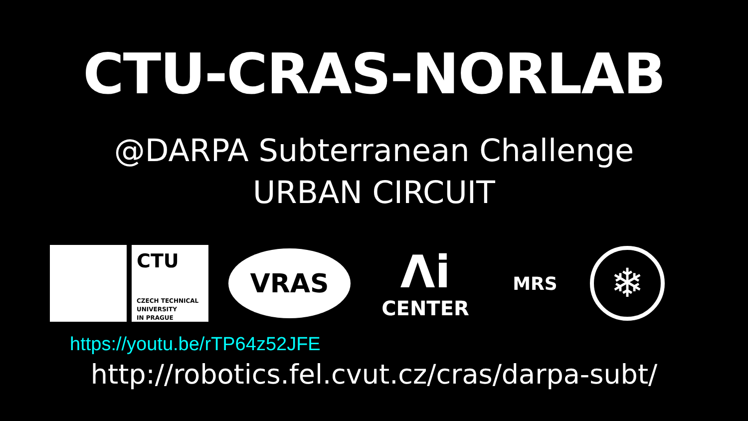CTU-CRAS-NORLAB
@DARPA Subterranean Challenge
URBAN CIRCUIT
CTU
CZECH TECHNICAL
UNIVERSITY
IN PRAGUE
VRAS
Λi
CENTER
MRS
❄
https://youtu.be/rTP64z52JFE
http://robotics.fel.cvut.cz/cras/darpa-subt/